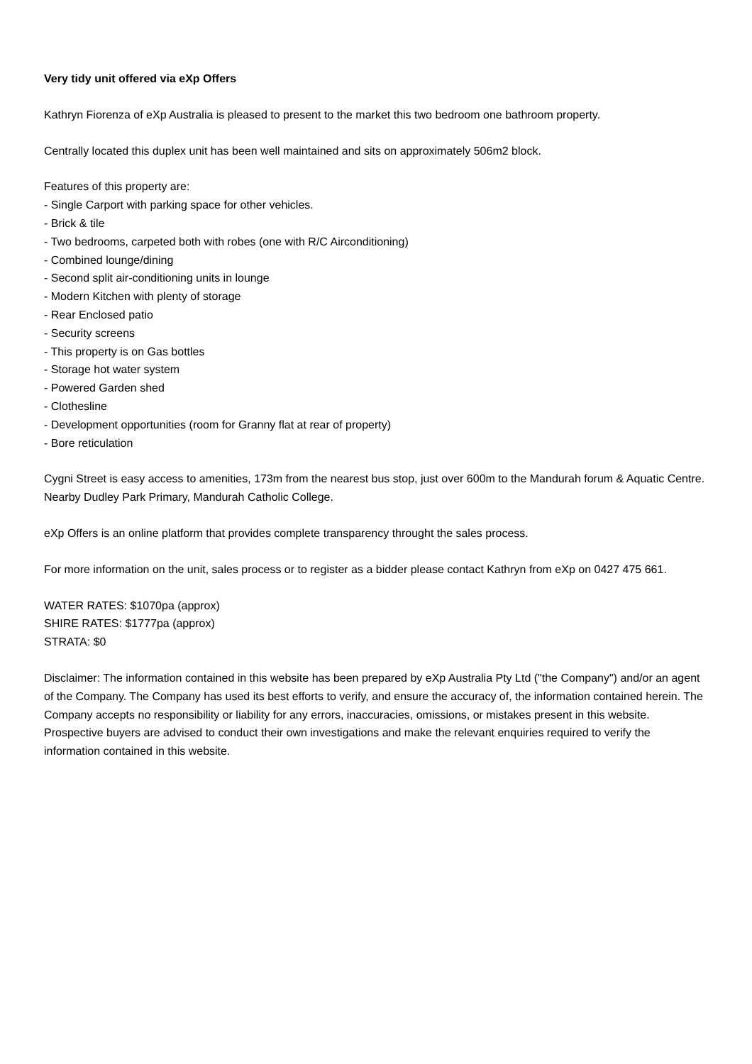Very tidy unit offered via eXp Offers
Kathryn Fiorenza of eXp Australia is pleased to present to the market this two bedroom one bathroom property.
Centrally located this duplex unit has been well maintained and sits on approximately 506m2 block.
Features of this property are:
- Single Carport with parking space for other vehicles.
- Brick & tile
- Two bedrooms, carpeted both with robes (one with R/C Airconditioning)
- Combined lounge/dining
- Second split air-conditioning units in lounge
- Modern Kitchen with plenty of storage
- Rear Enclosed patio
- Security screens
- This property is on Gas bottles
- Storage hot water system
- Powered Garden shed
- Clothesline
- Development opportunities (room for Granny flat at rear of property)
- Bore reticulation
Cygni Street is easy access to amenities, 173m from the nearest bus stop, just over 600m to the Mandurah forum & Aquatic Centre. Nearby Dudley Park Primary, Mandurah Catholic College.
eXp Offers is an online platform that provides complete transparency throught the sales process.
For more information on the unit, sales process or to register as a bidder please contact Kathryn from eXp on 0427 475 661.
WATER RATES: $1070pa (approx)
SHIRE RATES: $1777pa (approx)
STRATA: $0
Disclaimer: The information contained in this website has been prepared by eXp Australia Pty Ltd ("the Company") and/or an agent of the Company. The Company has used its best efforts to verify, and ensure the accuracy of, the information contained herein. The Company accepts no responsibility or liability for any errors, inaccuracies, omissions, or mistakes present in this website. Prospective buyers are advised to conduct their own investigations and make the relevant enquiries required to verify the information contained in this website.